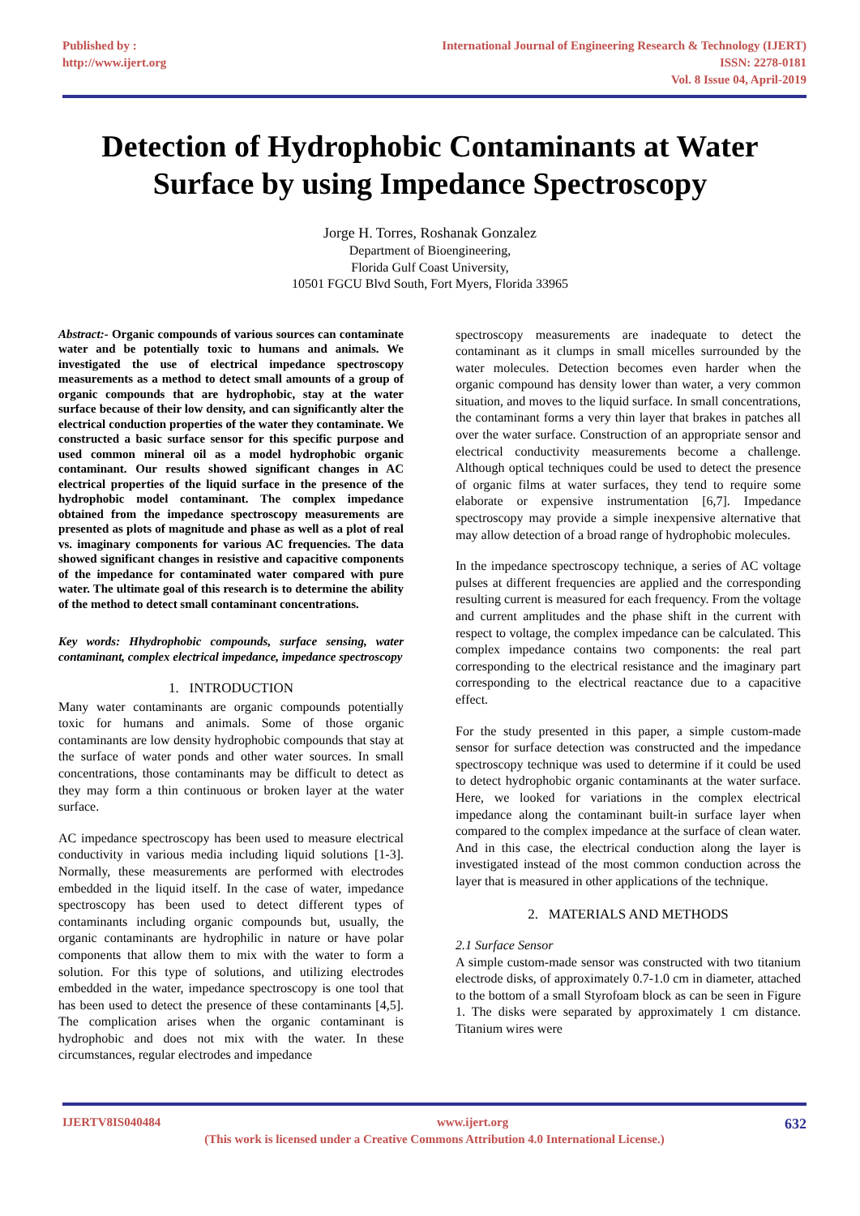Published by :
http://www.ijert.org
International Journal of Engineering Research & Technology (IJERT)
ISSN: 2278-0181
Vol. 8 Issue 04, April-2019
Detection of Hydrophobic Contaminants at Water Surface by using Impedance Spectroscopy
Jorge H. Torres, Roshanak Gonzalez
Department of Bioengineering,
Florida Gulf Coast University,
10501 FGCU Blvd South, Fort Myers, Florida 33965
Abstract:- Organic compounds of various sources can contaminate water and be potentially toxic to humans and animals. We investigated the use of electrical impedance spectroscopy measurements as a method to detect small amounts of a group of organic compounds that are hydrophobic, stay at the water surface because of their low density, and can significantly alter the electrical conduction properties of the water they contaminate. We constructed a basic surface sensor for this specific purpose and used common mineral oil as a model hydrophobic organic contaminant. Our results showed significant changes in AC electrical properties of the liquid surface in the presence of the hydrophobic model contaminant. The complex impedance obtained from the impedance spectroscopy measurements are presented as plots of magnitude and phase as well as a plot of real vs. imaginary components for various AC frequencies. The data showed significant changes in resistive and capacitive components of the impedance for contaminated water compared with pure water. The ultimate goal of this research is to determine the ability of the method to detect small contaminant concentrations.
Key words: Hhydrophobic compounds, surface sensing, water contaminant, complex electrical impedance, impedance spectroscopy
1. INTRODUCTION
Many water contaminants are organic compounds potentially toxic for humans and animals. Some of those organic contaminants are low density hydrophobic compounds that stay at the surface of water ponds and other water sources. In small concentrations, those contaminants may be difficult to detect as they may form a thin continuous or broken layer at the water surface.
AC impedance spectroscopy has been used to measure electrical conductivity in various media including liquid solutions [1-3]. Normally, these measurements are performed with electrodes embedded in the liquid itself. In the case of water, impedance spectroscopy has been used to detect different types of contaminants including organic compounds but, usually, the organic contaminants are hydrophilic in nature or have polar components that allow them to mix with the water to form a solution. For this type of solutions, and utilizing electrodes embedded in the water, impedance spectroscopy is one tool that has been used to detect the presence of these contaminants [4,5]. The complication arises when the organic contaminant is hydrophobic and does not mix with the water. In these circumstances, regular electrodes and impedance
spectroscopy measurements are inadequate to detect the contaminant as it clumps in small micelles surrounded by the water molecules. Detection becomes even harder when the organic compound has density lower than water, a very common situation, and moves to the liquid surface. In small concentrations, the contaminant forms a very thin layer that brakes in patches all over the water surface. Construction of an appropriate sensor and electrical conductivity measurements become a challenge. Although optical techniques could be used to detect the presence of organic films at water surfaces, they tend to require some elaborate or expensive instrumentation [6,7]. Impedance spectroscopy may provide a simple inexpensive alternative that may allow detection of a broad range of hydrophobic molecules.
In the impedance spectroscopy technique, a series of AC voltage pulses at different frequencies are applied and the corresponding resulting current is measured for each frequency. From the voltage and current amplitudes and the phase shift in the current with respect to voltage, the complex impedance can be calculated. This complex impedance contains two components: the real part corresponding to the electrical resistance and the imaginary part corresponding to the electrical reactance due to a capacitive effect.
For the study presented in this paper, a simple custom-made sensor for surface detection was constructed and the impedance spectroscopy technique was used to determine if it could be used to detect hydrophobic organic contaminants at the water surface. Here, we looked for variations in the complex electrical impedance along the contaminant built-in surface layer when compared to the complex impedance at the surface of clean water. And in this case, the electrical conduction along the layer is investigated instead of the most common conduction across the layer that is measured in other applications of the technique.
2. MATERIALS AND METHODS
2.1 Surface Sensor
A simple custom-made sensor was constructed with two titanium electrode disks, of approximately 0.7-1.0 cm in diameter, attached to the bottom of a small Styrofoam block as can be seen in Figure 1. The disks were separated by approximately 1 cm distance. Titanium wires were
IJERTV8IS040484 www.ijert.org 632
(This work is licensed under a Creative Commons Attribution 4.0 International License.)